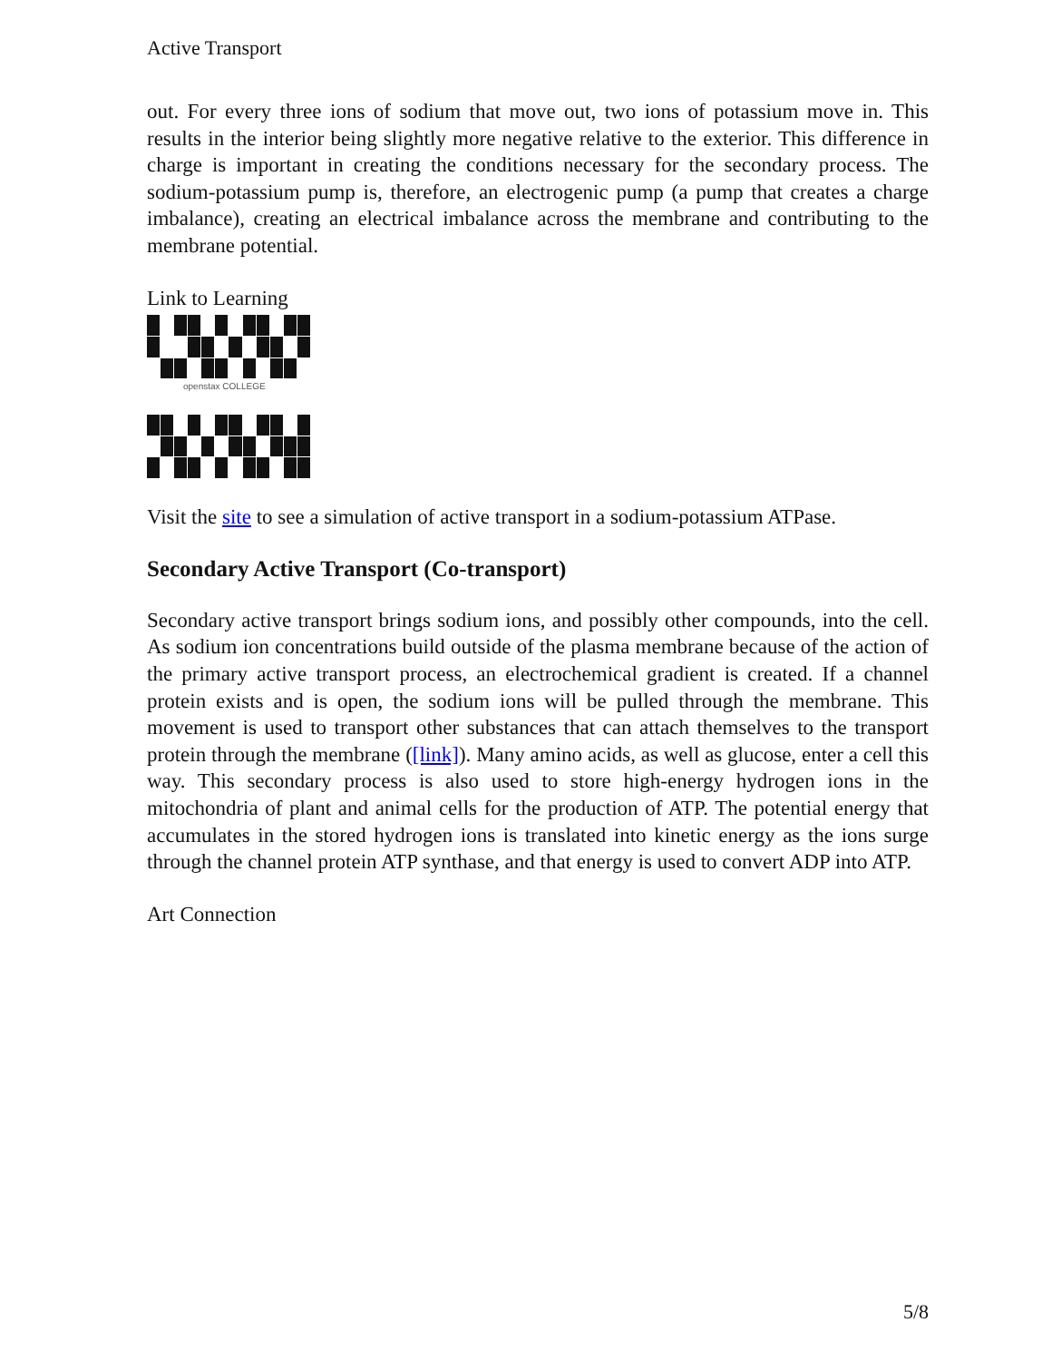Active Transport
out. For every three ions of sodium that move out, two ions of potassium move in. This results in the interior being slightly more negative relative to the exterior. This difference in charge is important in creating the conditions necessary for the secondary process. The sodium-potassium pump is, therefore, an electrogenic pump (a pump that creates a charge imbalance), creating an electrical imbalance across the membrane and contributing to the membrane potential.
Link to Learning
openstax COLLEGE
Visit the site to see a simulation of active transport in a sodium-potassium ATPase.
Secondary Active Transport (Co-transport)
Secondary active transport brings sodium ions, and possibly other compounds, into the cell. As sodium ion concentrations build outside of the plasma membrane because of the action of the primary active transport process, an electrochemical gradient is created. If a channel protein exists and is open, the sodium ions will be pulled through the membrane. This movement is used to transport other substances that can attach themselves to the transport protein through the membrane ([link]). Many amino acids, as well as glucose, enter a cell this way. This secondary process is also used to store high-energy hydrogen ions in the mitochondria of plant and animal cells for the production of ATP. The potential energy that accumulates in the stored hydrogen ions is translated into kinetic energy as the ions surge through the channel protein ATP synthase, and that energy is used to convert ADP into ATP.
Art Connection
5/8